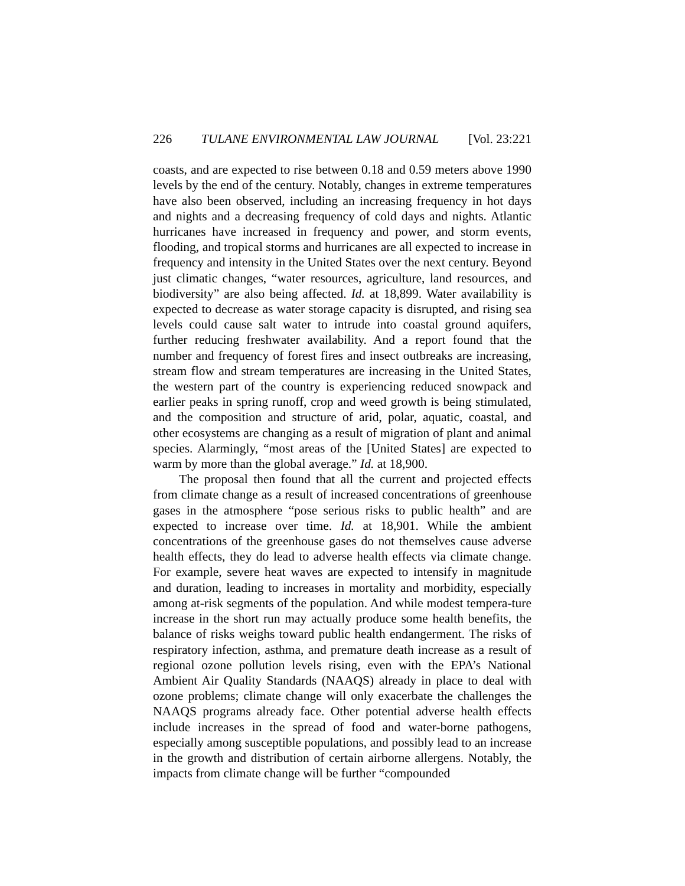226 TULANE ENVIRONMENTAL LAW JOURNAL [Vol. 23:221
coasts, and are expected to rise between 0.18 and 0.59 meters above 1990 levels by the end of the century. Notably, changes in extreme temperatures have also been observed, including an increasing frequency in hot days and nights and a decreasing frequency of cold days and nights. Atlantic hurricanes have increased in frequency and power, and storm events, flooding, and tropical storms and hurricanes are all expected to increase in frequency and intensity in the United States over the next century. Beyond just climatic changes, “water resources, agriculture, land resources, and biodiversity” are also being affected. Id. at 18,899. Water availability is expected to decrease as water storage capacity is disrupted, and rising sea levels could cause salt water to intrude into coastal ground aquifers, further reducing freshwater availability. And a report found that the number and frequency of forest fires and insect outbreaks are increasing, stream flow and stream temperatures are increasing in the United States, the western part of the country is experiencing reduced snowpack and earlier peaks in spring runoff, crop and weed growth is being stimulated, and the composition and structure of arid, polar, aquatic, coastal, and other ecosystems are changing as a result of migration of plant and animal species. Alarmingly, “most areas of the [United States] are expected to warm by more than the global average.” Id. at 18,900.
The proposal then found that all the current and projected effects from climate change as a result of increased concentrations of greenhouse gases in the atmosphere “pose serious risks to public health” and are expected to increase over time. Id. at 18,901. While the ambient concentrations of the greenhouse gases do not themselves cause adverse health effects, they do lead to adverse health effects via climate change. For example, severe heat waves are expected to intensify in magnitude and duration, leading to increases in mortality and morbidity, especially among at-risk segments of the population. And while modest tempera-ture increase in the short run may actually produce some health benefits, the balance of risks weighs toward public health endangerment. The risks of respiratory infection, asthma, and premature death increase as a result of regional ozone pollution levels rising, even with the EPA’s National Ambient Air Quality Standards (NAAQS) already in place to deal with ozone problems; climate change will only exacerbate the challenges the NAAQS programs already face. Other potential adverse health effects include increases in the spread of food and water-borne pathogens, especially among susceptible populations, and possibly lead to an increase in the growth and distribution of certain airborne allergens. Notably, the impacts from climate change will be further “compounded